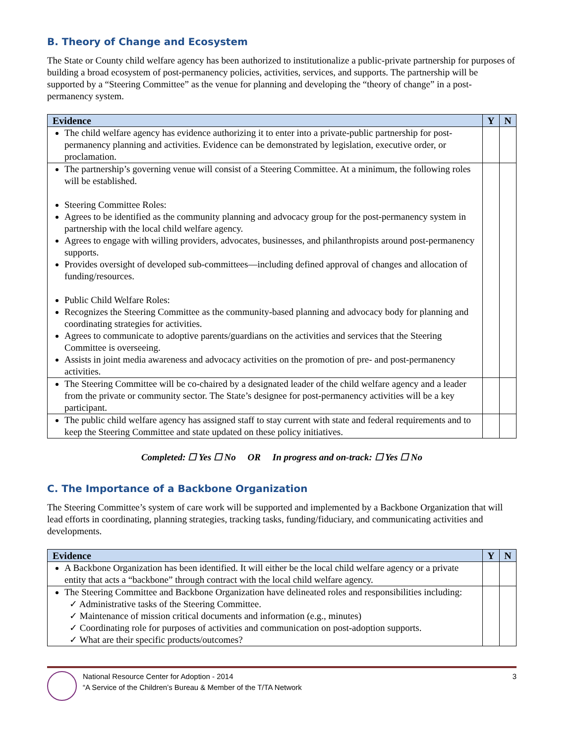B. Theory of Change and Ecosystem
The State or County child welfare agency has been authorized to institutionalize a public-private partnership for purposes of building a broad ecosystem of post-permanency policies, activities, services, and supports. The partnership will be supported by a “Steering Committee” as the venue for planning and developing the “theory of change” in a post-permanency system.
| Evidence | Y | N |
| --- | --- | --- |
| The child welfare agency has evidence authorizing it to enter into a private-public partnership for post-permanency planning and activities. Evidence can be demonstrated by legislation, executive order, or proclamation. | | |
| The partnership’s governing venue will consist of a Steering Committee. At a minimum, the following roles will be established. Steering Committee Roles: Agrees to be identified as the community planning and advocacy group for the post-permanency system in partnership with the local child welfare agency. Agrees to engage with willing providers, advocates, businesses, and philanthropists around post-permanency supports. Provides oversight of developed sub-committees—including defined approval of changes and allocation of funding/resources. Public Child Welfare Roles: Recognizes the Steering Committee as the community-based planning and advocacy body for planning and coordinating strategies for activities. Agrees to communicate to adoptive parents/guardians on the activities and services that the Steering Committee is overseeing. Assists in joint media awareness and advocacy activities on the promotion of pre- and post-permanency activities. | | |
| The Steering Committee will be co-chaired by a designated leader of the child welfare agency and a leader from the private or community sector. The State’s designee for post-permanency activities will be a key participant. | | |
| The public child welfare agency has assigned staff to stay current with state and federal requirements and to keep the Steering Committee and state updated on these policy initiatives. | | |
Completed: ☐ Yes ☐ No OR In progress and on-track: ☐ Yes ☐ No
C. The Importance of a Backbone Organization
The Steering Committee’s system of care work will be supported and implemented by a Backbone Organization that will lead efforts in coordinating, planning strategies, tracking tasks, funding/fiduciary, and communicating activities and developments.
| Evidence | Y | N |
| --- | --- | --- |
| A Backbone Organization has been identified. It will either be the local child welfare agency or a private entity that acts a “backbone” through contract with the local child welfare agency. | | |
| The Steering Committee and Backbone Organization have delineated roles and responsibilities including: ✓ Administrative tasks of the Steering Committee. ✓ Maintenance of mission critical documents and information (e.g., minutes) ✓ Coordinating role for purposes of activities and communication on post-adoption supports. ✓ What are their specific products/outcomes? | | |
National Resource Center for Adoption - 2014
“A Service of the Children’s Bureau & Member of the T/TA Network
3